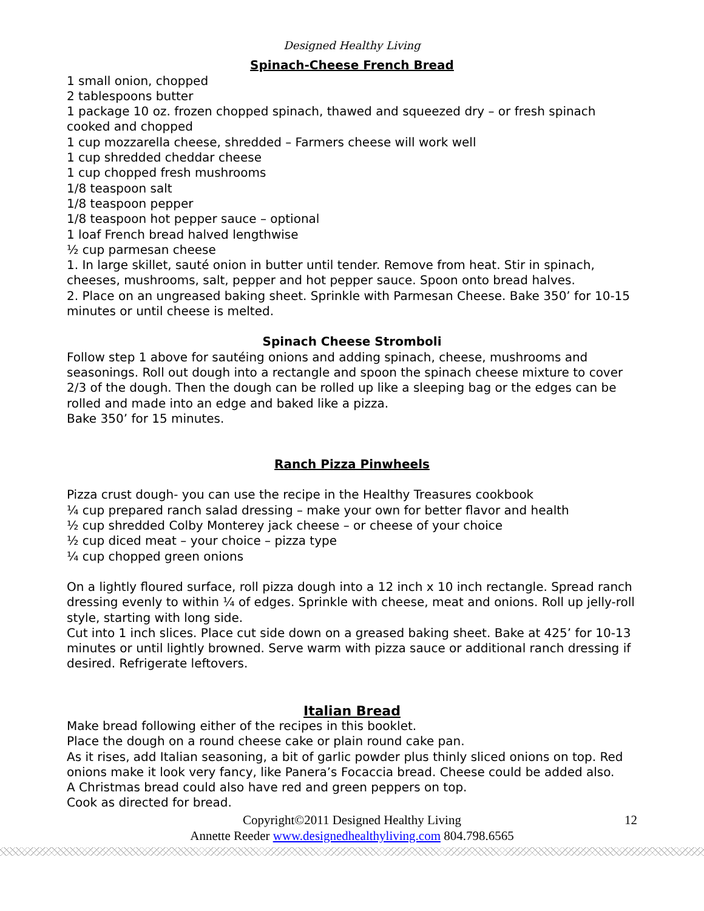Designed Healthy Living
Spinach-Cheese French Bread
1 small onion, chopped
2 tablespoons butter
1 package 10 oz. frozen chopped spinach, thawed and squeezed dry – or fresh spinach cooked and chopped
1 cup mozzarella cheese, shredded – Farmers cheese will work well
1 cup shredded cheddar cheese
1 cup chopped fresh mushrooms
1/8 teaspoon salt
1/8 teaspoon pepper
1/8 teaspoon hot pepper sauce – optional
1 loaf French bread halved lengthwise
½ cup parmesan cheese
1. In large skillet, sauté onion in butter until tender. Remove from heat. Stir in spinach, cheeses, mushrooms, salt, pepper and hot pepper sauce. Spoon onto bread halves.
2. Place on an ungreased baking sheet. Sprinkle with Parmesan Cheese. Bake 350’ for 10-15 minutes or until cheese is melted.
Spinach Cheese Stromboli
Follow step 1 above for sautéing onions and adding spinach, cheese, mushrooms and seasonings. Roll out dough into a rectangle and spoon the spinach cheese mixture to cover 2/3 of the dough. Then the dough can be rolled up like a sleeping bag or the edges can be rolled and made into an edge and baked like a pizza.
Bake 350’ for 15 minutes.
Ranch Pizza Pinwheels
Pizza crust dough- you can use the recipe in the Healthy Treasures cookbook
¼ cup prepared ranch salad dressing – make your own for better flavor and health
½ cup shredded Colby Monterey jack cheese – or cheese of your choice
½ cup diced meat – your choice – pizza type
¼ cup chopped green onions
On a lightly floured surface, roll pizza dough into a 12 inch x 10 inch rectangle. Spread ranch dressing evenly to within ¼ of edges. Sprinkle with cheese, meat and onions. Roll up jelly-roll style, starting with long side.
Cut into 1 inch slices. Place cut side down on a greased baking sheet. Bake at 425’ for 10-13 minutes or until lightly browned. Serve warm with pizza sauce or additional ranch dressing if desired. Refrigerate leftovers.
Italian Bread
Make bread following either of the recipes in this booklet.
Place the dough on a round cheese cake or plain round cake pan.
As it rises, add Italian seasoning, a bit of garlic powder plus thinly sliced onions on top. Red onions make it look very fancy, like Panera’s Focaccia bread. Cheese could be added also.
A Christmas bread could also have red and green peppers on top.
Cook as directed for bread.
Copyright©2011 Designed Healthy Living 12
Annette Reeder www.designedhealthyliving.com 804.798.6565